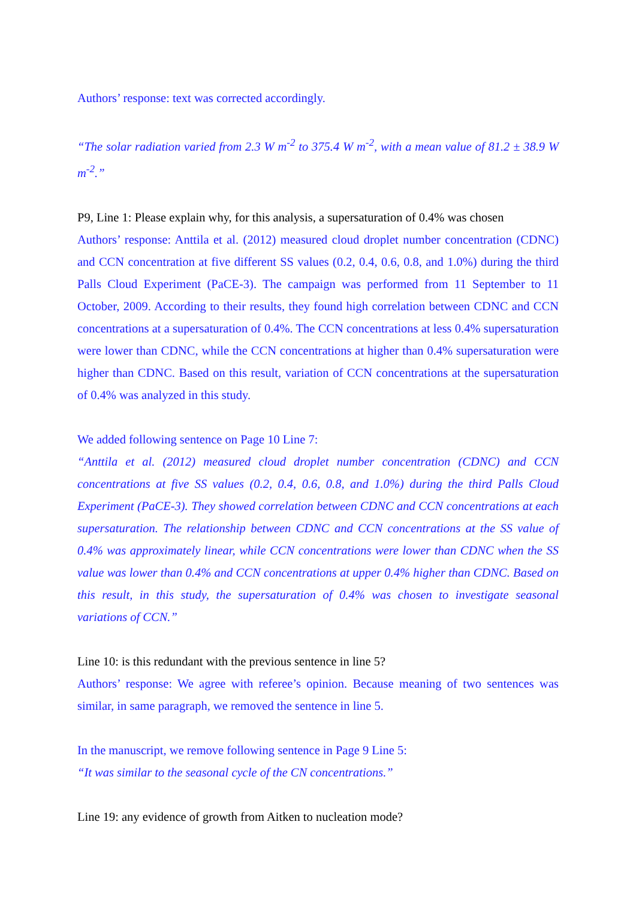Authors’ response: text was corrected accordingly.
“The solar radiation varied from 2.3 W m<sup>-2</sup> to 375.4 W m<sup>-2</sup>, with a mean value of 81.2 ± 38.9 W m<sup>-2</sup>.”
P9, Line 1: Please explain why, for this analysis, a supersaturation of 0.4% was chosen
Authors’ response: Anttila et al. (2012) measured cloud droplet number concentration (CDNC) and CCN concentration at five different SS values (0.2, 0.4, 0.6, 0.8, and 1.0%) during the third Palls Cloud Experiment (PaCE-3). The campaign was performed from 11 September to 11 October, 2009. According to their results, they found high correlation between CDNC and CCN concentrations at a supersaturation of 0.4%. The CCN concentrations at less 0.4% supersaturation were lower than CDNC, while the CCN concentrations at higher than 0.4% supersaturation were higher than CDNC. Based on this result, variation of CCN concentrations at the supersaturation of 0.4% was analyzed in this study.
We added following sentence on Page 10 Line 7:
“Anttila et al. (2012) measured cloud droplet number concentration (CDNC) and CCN concentrations at five SS values (0.2, 0.4, 0.6, 0.8, and 1.0%) during the third Palls Cloud Experiment (PaCE-3). They showed correlation between CDNC and CCN concentrations at each supersaturation. The relationship between CDNC and CCN concentrations at the SS value of 0.4% was approximately linear, while CCN concentrations were lower than CDNC when the SS value was lower than 0.4% and CCN concentrations at upper 0.4% higher than CDNC. Based on this result, in this study, the supersaturation of 0.4% was chosen to investigate seasonal variations of CCN.”
Line 10: is this redundant with the previous sentence in line 5?
Authors’ response: We agree with referee’s opinion. Because meaning of two sentences was similar, in same paragraph, we removed the sentence in line 5.
In the manuscript, we remove following sentence in Page 9 Line 5:
“It was similar to the seasonal cycle of the CN concentrations.”
Line 19: any evidence of growth from Aitken to nucleation mode?